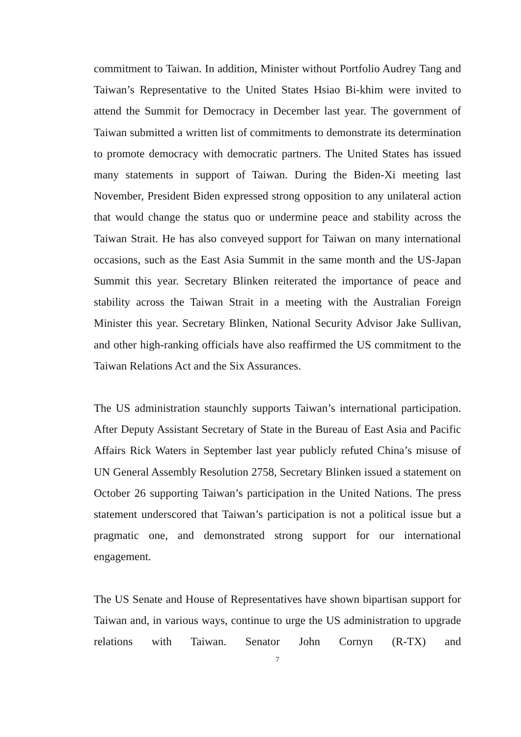commitment to Taiwan. In addition, Minister without Portfolio Audrey Tang and Taiwan’s Representative to the United States Hsiao Bi-khim were invited to attend the Summit for Democracy in December last year. The government of Taiwan submitted a written list of commitments to demonstrate its determination to promote democracy with democratic partners. The United States has issued many statements in support of Taiwan. During the Biden-Xi meeting last November, President Biden expressed strong opposition to any unilateral action that would change the status quo or undermine peace and stability across the Taiwan Strait. He has also conveyed support for Taiwan on many international occasions, such as the East Asia Summit in the same month and the US-Japan Summit this year. Secretary Blinken reiterated the importance of peace and stability across the Taiwan Strait in a meeting with the Australian Foreign Minister this year. Secretary Blinken, National Security Advisor Jake Sullivan, and other high-ranking officials have also reaffirmed the US commitment to the Taiwan Relations Act and the Six Assurances.
The US administration staunchly supports Taiwan’s international participation. After Deputy Assistant Secretary of State in the Bureau of East Asia and Pacific Affairs Rick Waters in September last year publicly refuted China’s misuse of UN General Assembly Resolution 2758, Secretary Blinken issued a statement on October 26 supporting Taiwan’s participation in the United Nations. The press statement underscored that Taiwan’s participation is not a political issue but a pragmatic one, and demonstrated strong support for our international engagement.
The US Senate and House of Representatives have shown bipartisan support for Taiwan and, in various ways, continue to urge the US administration to upgrade relations with Taiwan. Senator John Cornyn (R-TX) and
7